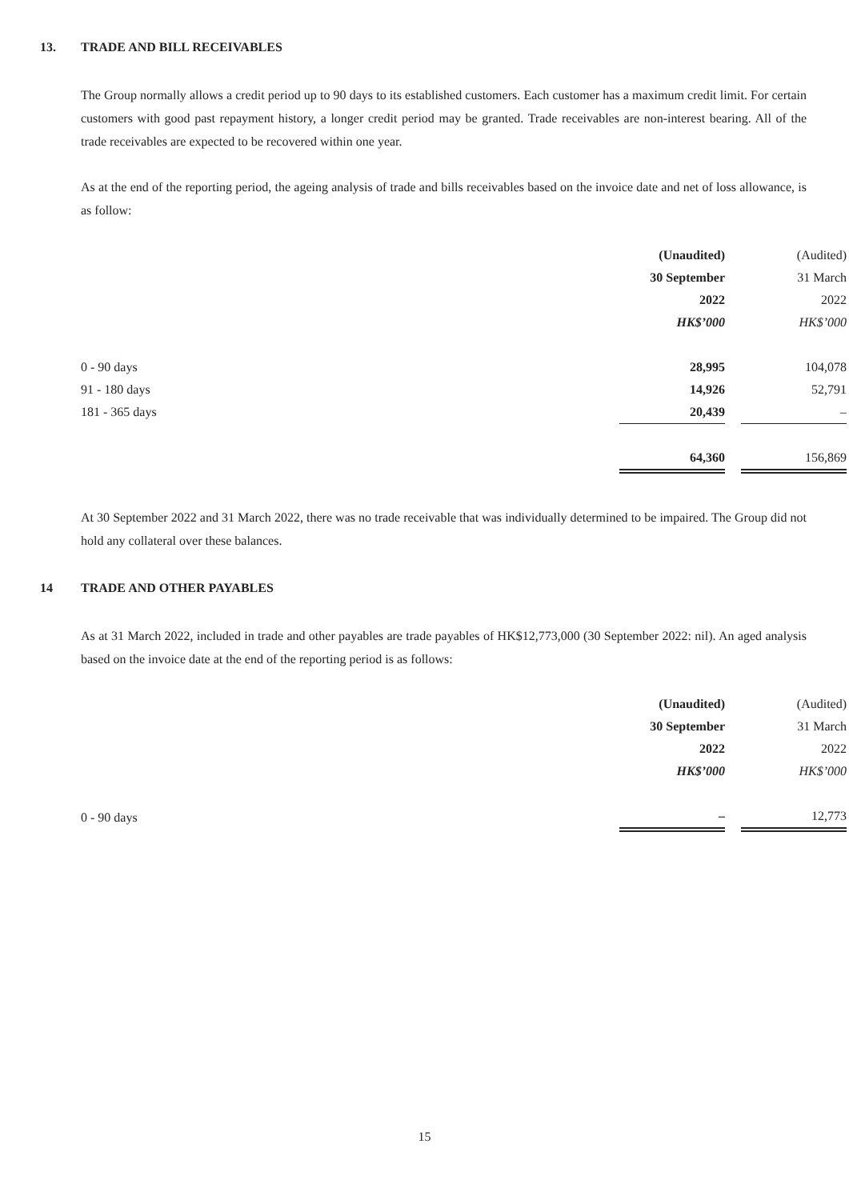13. TRADE AND BILL RECEIVABLES
The Group normally allows a credit period up to 90 days to its established customers. Each customer has a maximum credit limit. For certain customers with good past repayment history, a longer credit period may be granted. Trade receivables are non-interest bearing. All of the trade receivables are expected to be recovered within one year.
As at the end of the reporting period, the ageing analysis of trade and bills receivables based on the invoice date and net of loss allowance, is as follow:
| | (Unaudited) | | (Audited) |
| | 30 September | | 31 March |
| | 2022 | | 2022 |
| | HK$’000 | | HK$’000 |
| 0 - 90 days | 28,995 | | 104,078 |
| 91 - 180 days | 14,926 | | 52,791 |
| 181 - 365 days | 20,439 | | – |
| | 64,360 | | 156,869 |
At 30 September 2022 and 31 March 2022, there was no trade receivable that was individually determined to be impaired. The Group did not hold any collateral over these balances.
14 TRADE AND OTHER PAYABLES
As at 31 March 2022, included in trade and other payables are trade payables of HK$12,773,000 (30 September 2022: nil). An aged analysis based on the invoice date at the end of the reporting period is as follows:
| | (Unaudited) | | (Audited) |
| | 30 September | | 31 March |
| | 2022 | | 2022 |
| | HK$’000 | | HK$’000 |
| 0 - 90 days | – | | 12,773 |
15